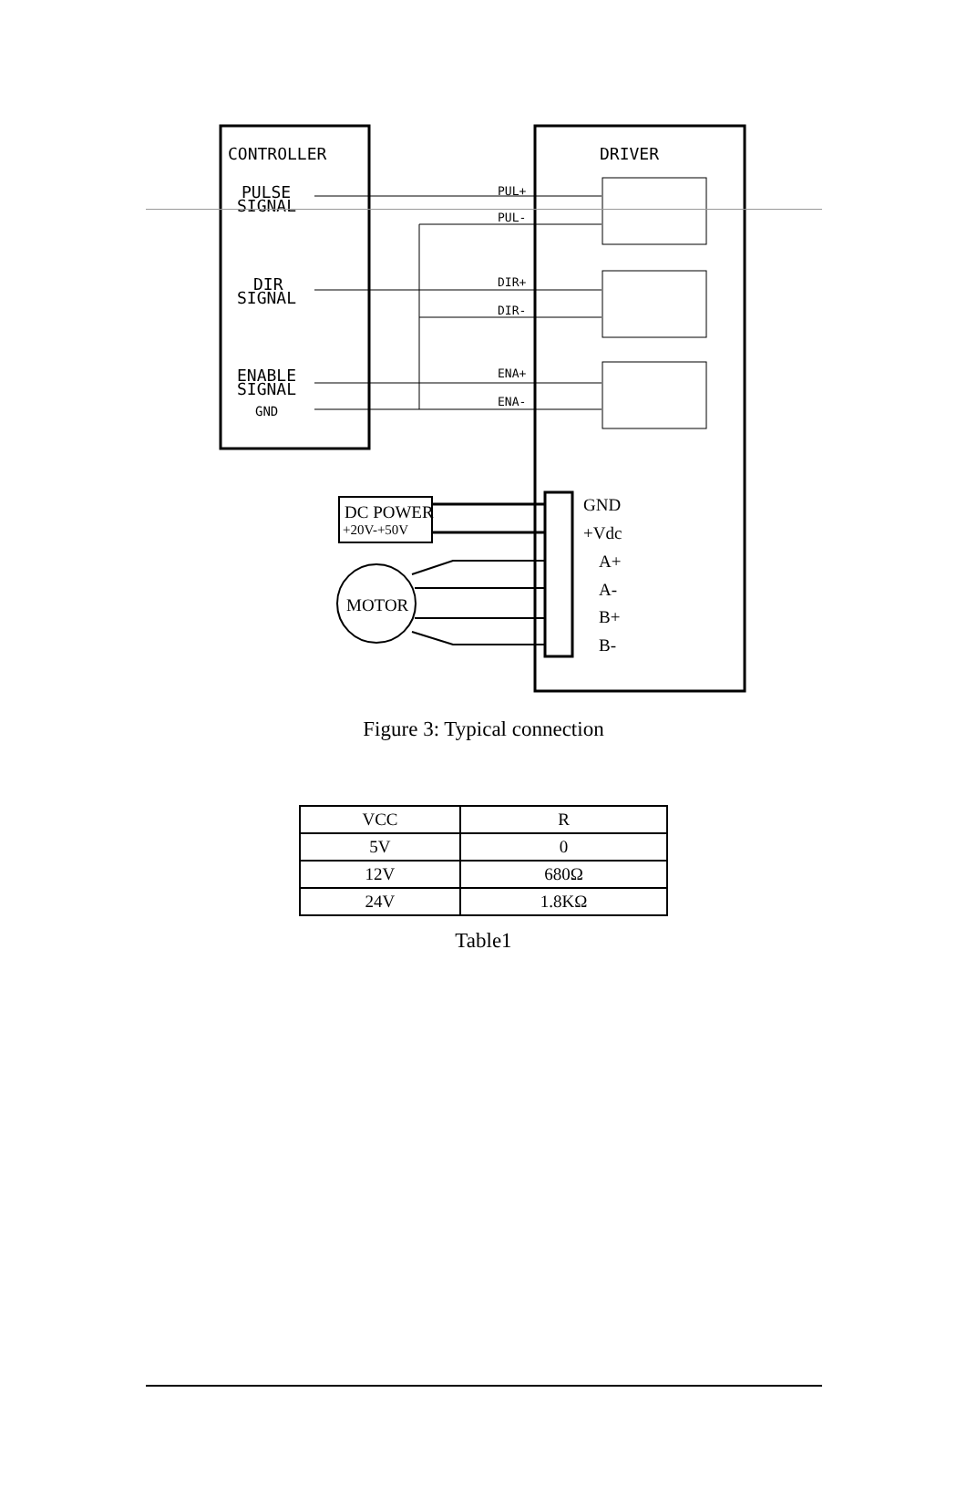CONTROLLER
DRIVER
PULSE
SIGNAL
DIR
SIGNAL
ENABLE
SIGNAL
GND
PUL+
PUL-
DIR+
DIR-
ENA+
ENA-
DC POWER
+20V-+50V
MOTOR
GND
+Vdc
A+
A-
B+
B-
Figure 3: Typical connection
| VCC | R |
| --- | --- |
| 5V | 0 |
| 12V | 680Ω |
| 24V | 1.8KΩ |
Table1